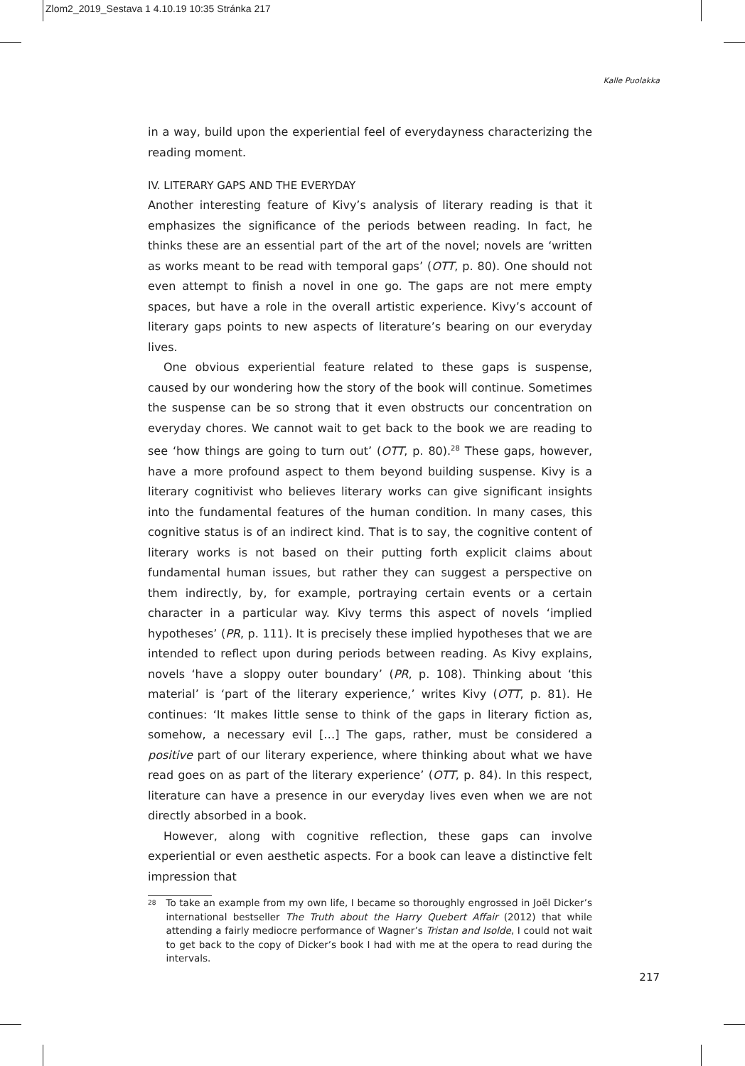Zlom2_2019_Sestava 1 4.10.19 10:35 Stránka 217
Kalle Puolakka
in a way, build upon the experiential feel of everydayness characterizing the reading moment.
IV. LITERARY GAPS AND THE EVERYDAY
Another interesting feature of Kivy’s analysis of literary reading is that it emphasizes the significance of the periods between reading. In fact, he thinks these are an essential part of the art of the novel; novels are ‘written as works meant to be read with temporal gaps’ (OTT, p. 80). One should not even attempt to finish a novel in one go. The gaps are not mere empty spaces, but have a role in the overall artistic experience. Kivy’s account of literary gaps points to new aspects of literature’s bearing on our everyday lives.
One obvious experiential feature related to these gaps is suspense, caused by our wondering how the story of the book will continue. Sometimes the suspense can be so strong that it even obstructs our concentration on everyday chores. We cannot wait to get back to the book we are reading to see ‘how things are going to turn out’ (OTT, p. 80).<sup>28</sup> These gaps, however, have a more profound aspect to them beyond building suspense. Kivy is a literary cognitivist who believes literary works can give significant insights into the fundamental features of the human condition. In many cases, this cognitive status is of an indirect kind. That is to say, the cognitive content of literary works is not based on their putting forth explicit claims about fundamental human issues, but rather they can suggest a perspective on them indirectly, by, for example, portraying certain events or a certain character in a particular way. Kivy terms this aspect of novels ‘implied hypotheses’ (PR, p. 111). It is precisely these implied hypotheses that we are intended to reflect upon during periods between reading. As Kivy explains, novels ‘have a sloppy outer boundary’ (PR, p. 108). Thinking about ‘this material’ is ‘part of the literary experience,’ writes Kivy (OTT, p. 81). He continues: ‘It makes little sense to think of the gaps in literary fiction as, somehow, a necessary evil […] The gaps, rather, must be considered a positive part of our literary experience, where thinking about what we have read goes on as part of the literary experience’ (OTT, p. 84). In this respect, literature can have a presence in our everyday lives even when we are not directly absorbed in a book.
However, along with cognitive reflection, these gaps can involve experiential or even aesthetic aspects. For a book can leave a distinctive felt impression that
28 To take an example from my own life, I became so thoroughly engrossed in Joël Dicker’s international bestseller The Truth about the Harry Quebert Affair (2012) that while attending a fairly mediocre performance of Wagner’s Tristan and Isolde, I could not wait to get back to the copy of Dicker’s book I had with me at the opera to read during the intervals.
217